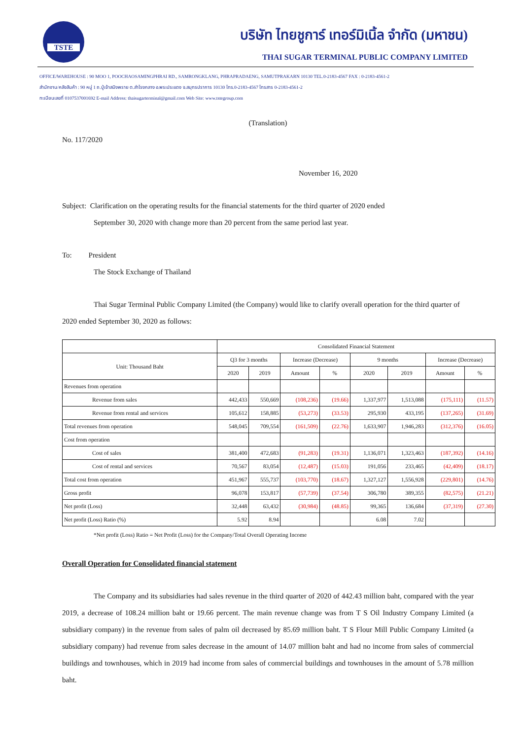TSTE
บริษัท ไทยชูการ์ เทอร์มิเนิ้ล จำกัด (มหาชน)
THAI SUGAR TERMINAL PUBLIC COMPANY LIMITED
OFFICE/WAREHOUSE : 90 MOO 1, POOCHAOSAMINGPHRAI RD., SAMRONGKLANG, PHRAPRADAENG, SAMUTPRAKARN 10130 TEL.0-2183-4567 FAX : 0-2183-4561-2
สำนักงาน/คลังสินค้า : 90 หมู่ 1 ถ.ปู่เจ้าสมิงพราย ต.สำโรงกลาง อ.พระประแดง จ.สมุทรปราการ 10130 โทร.0-2183-4567 โทรสาร 0-2183-4561-2
ทะเบียนเลขที่ 0107537001692 E-mail Address: thaisugarterminal@gmail.com Web Site: www.tstegroup.com
(Translation)
No. 117/2020
November 16, 2020
Subject: Clarification on the operating results for the financial statements for the third quarter of 2020 ended
September 30, 2020 with change more than 20 percent from the same period last year.
To: President
The Stock Exchange of Thailand
Thai Sugar Terminal Public Company Limited (the Company) would like to clarify overall operation for the third quarter of 2020 ended September 30, 2020 as follows:
| | Consolidated Financial Statement | | | | | | | |
| Unit: Thousand Baht | Q3 for 3 months | | Increase (Decrease) | | 9 months | | Increase (Decrease) | |
| | 2020 | 2019 | Amount | % | 2020 | 2019 | Amount | % |
| Revenues from operation | | | | | | | | |
| Revenue from sales | 442,433 | 550,669 | (108,236) | (19.66) | 1,337,977 | 1,513,088 | (175,111) | (11.57) |
| Revenue from rental and services | 105,612 | 158,885 | (53,273) | (33.53) | 295,930 | 433,195 | (137,265) | (31.69) |
| Total revenues from operation | 548,045 | 709,554 | (161,509) | (22.76) | 1,633,907 | 1,946,283 | (312,376) | (16.05) |
| Cost from operation | | | | | | | | |
| Cost of sales | 381,400 | 472,683 | (91,283) | (19.31) | 1,136,071 | 1,323,463 | (187,392) | (14.16) |
| Cost of rental and services | 70,567 | 83,054 | (12,487) | (15.03) | 191,056 | 233,465 | (42,409) | (18.17) |
| Total cost from operation | 451,967 | 555,737 | (103,770) | (18.67) | 1,327,127 | 1,556,928 | (229,801) | (14.76) |
| Gross profit | 96,078 | 153,817 | (57,739) | (37.54) | 306,780 | 389,355 | (82,575) | (21.21) |
| Net profit (Loss) | 32,448 | 63,432 | (30,984) | (48.85) | 99,365 | 136,684 | (37,319) | (27.30) |
| Net profit (Loss) Ratio (%) | 5.92 | 8.94 | | | 6.08 | 7.02 | | |
*Net profit (Loss) Ratio = Net Profit (Loss) for the Company/Total Overall Operating Income
Overall Operation for Consolidated financial statement
The Company and its subsidiaries had sales revenue in the third quarter of 2020 of 442.43 million baht, compared with the year 2019, a decrease of 108.24 million baht or 19.66 percent. The main revenue change was from T S Oil Industry Company Limited (a subsidiary company) in the revenue from sales of palm oil decreased by 85.69 million baht. T S Flour Mill Public Company Limited (a subsidiary company) had revenue from sales decrease in the amount of 14.07 million baht and had no income from sales of commercial buildings and townhouses, which in 2019 had income from sales of commercial buildings and townhouses in the amount of 5.78 million baht.